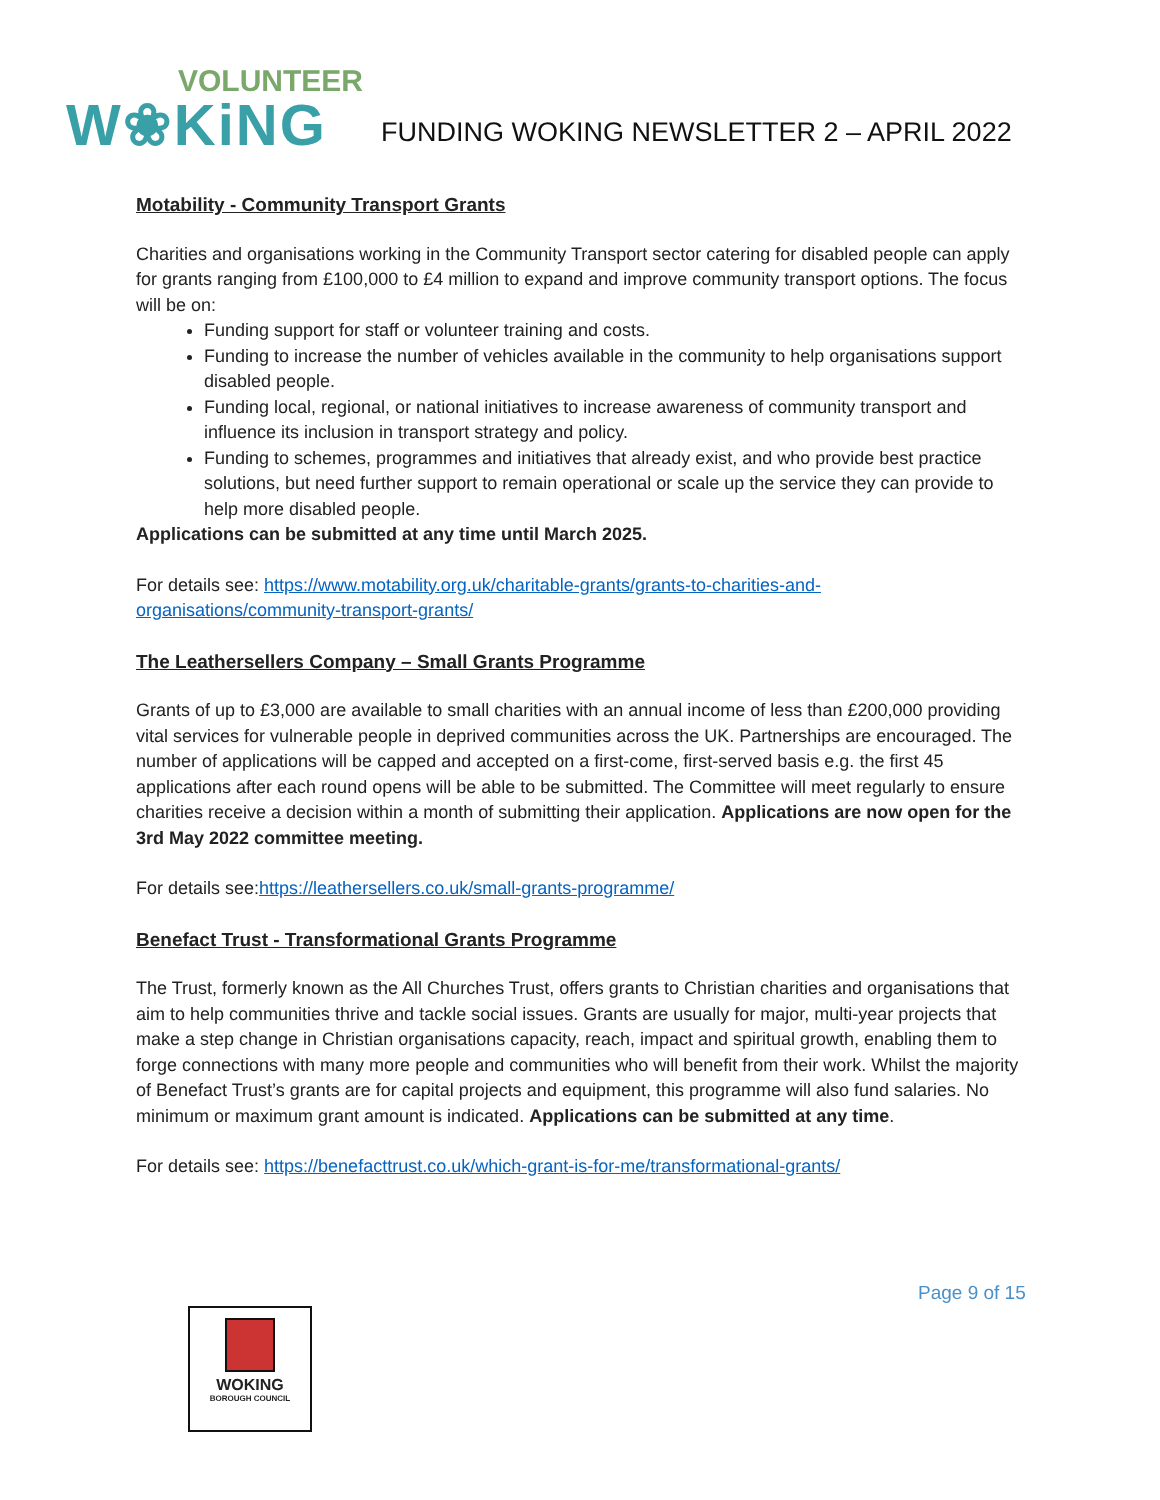VOLUNTEER
W❀KiNG
FUNDING WOKING NEWSLETTER 2 – APRIL 2022
Motability - Community Transport Grants
Charities and organisations working in the Community Transport sector catering for disabled people can apply for grants ranging from £100,000 to £4 million to expand and improve community transport options. The focus will be on:
Funding support for staff or volunteer training and costs.
Funding to increase the number of vehicles available in the community to help organisations support disabled people.
Funding local, regional, or national initiatives to increase awareness of community transport and influence its inclusion in transport strategy and policy.
Funding to schemes, programmes and initiatives that already exist, and who provide best practice solutions, but need further support to remain operational or scale up the service they can provide to help more disabled people.
Applications can be submitted at any time until March 2025.
For details see: https://www.motability.org.uk/charitable-grants/grants-to-charities-and-organisations/community-transport-grants/
The Leathersellers Company – Small Grants Programme
Grants of up to £3,000 are available to small charities with an annual income of less than £200,000 providing vital services for vulnerable people in deprived communities across the UK. Partnerships are encouraged. The number of applications will be capped and accepted on a first-come, first-served basis e.g. the first 45 applications after each round opens will be able to be submitted. The Committee will meet regularly to ensure charities receive a decision within a month of submitting their application. Applications are now open for the 3rd May 2022 committee meeting.
For details see:https://leathersellers.co.uk/small-grants-programme/
Benefact Trust - Transformational Grants Programme
The Trust, formerly known as the All Churches Trust, offers grants to Christian charities and organisations that aim to help communities thrive and tackle social issues. Grants are usually for major, multi-year projects that make a step change in Christian organisations capacity, reach, impact and spiritual growth, enabling them to forge connections with many more people and communities who will benefit from their work. Whilst the majority of Benefact Trust’s grants are for capital projects and equipment, this programme will also fund salaries. No minimum or maximum grant amount is indicated. Applications can be submitted at any time.
For details see: https://benefacttrust.co.uk/which-grant-is-for-me/transformational-grants/
Page 9 of 15
WOKING
BOROUGH COUNCIL